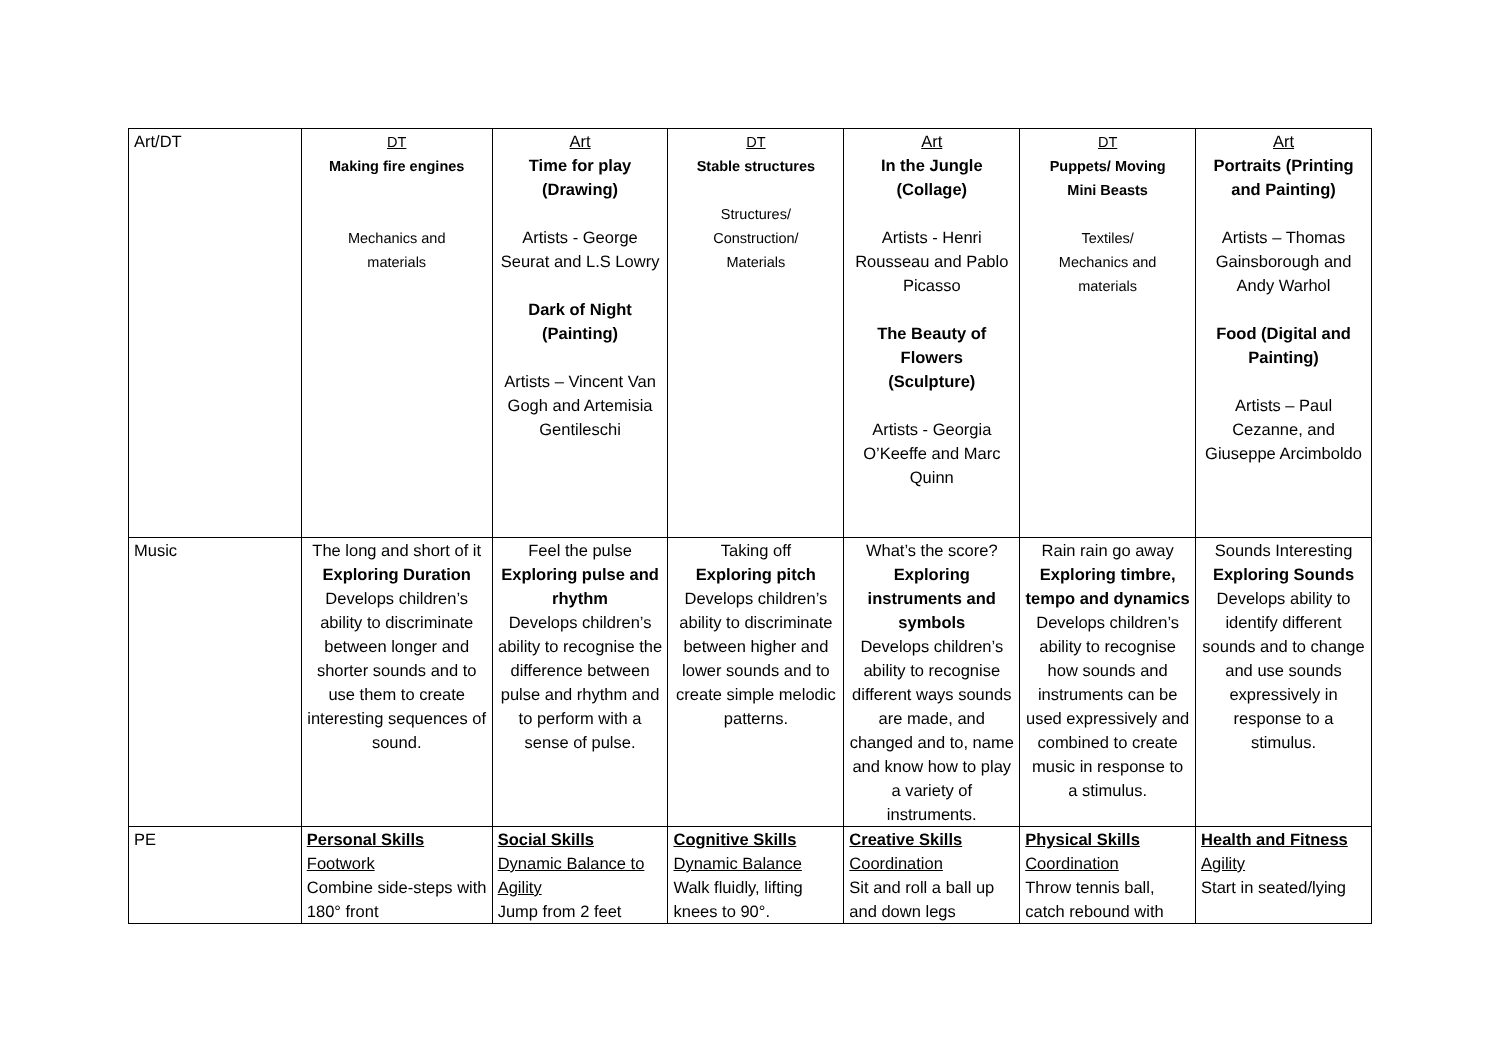| Art/DT | DT Making fire engines Mechanics and materials | Art Time for play (Drawing) Artists - George Seurat and L.S Lowry Dark of Night (Painting) Artists – Vincent Van Gogh and Artemisia Gentileschi | DT Stable structures Structures/ Construction/ Materials | Art In the Jungle (Collage) Artists - Henri Rousseau and Pablo Picasso The Beauty of Flowers (Sculpture) Artists - Georgia O’Keeffe and Marc Quinn | DT Puppets/ Moving Mini Beasts Textiles/ Mechanics and materials | Art Portraits (Printing and Painting) Artists – Thomas Gainsborough and Andy Warhol Food (Digital and Painting) Artists – Paul Cezanne, and Giuseppe Arcimboldo |
| Music | The long and short of it Exploring Duration Develops children’s ability to discriminate between longer and shorter sounds and to use them to create interesting sequences of sound. | Feel the pulse Exploring pulse and rhythm Develops children’s ability to recognise the difference between pulse and rhythm and to perform with a sense of pulse. | Taking off Exploring pitch Develops children’s ability to discriminate between higher and lower sounds and to create simple melodic patterns. | What’s the score? Exploring instruments and symbols Develops children’s ability to recognise different ways sounds are made, and changed and to, name and know how to play a variety of instruments. | Rain rain go away Exploring timbre, tempo and dynamics Develops children’s ability to recognise how sounds and instruments can be used expressively and combined to create music in response to a stimulus. | Sounds Interesting Exploring Sounds Develops ability to identify different sounds and to change and use sounds expressively in response to a stimulus. |
| PE | Personal Skills Footwork Combine side-steps with 180° front | Social Skills Dynamic Balance to Agility Jump from 2 feet | Cognitive Skills Dynamic Balance Walk fluidly, lifting knees to 90°. | Creative Skills Coordination Sit and roll a ball up and down legs | Physical Skills Coordination Throw tennis ball, catch rebound with | Health and Fitness Agility Start in seated/lying |